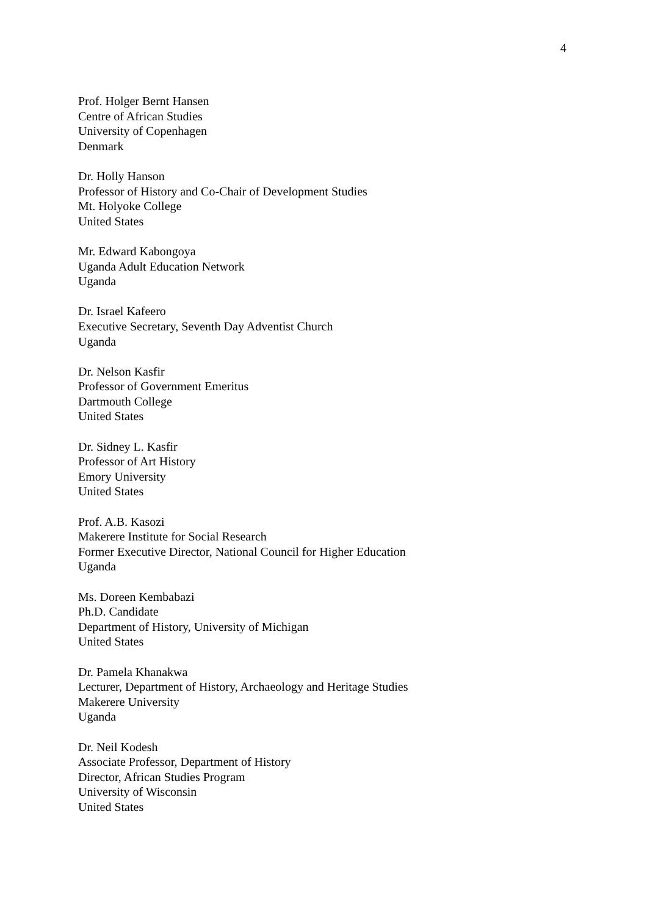4
Prof. Holger Bernt Hansen
Centre of African Studies
University of Copenhagen
Denmark
Dr. Holly Hanson
Professor of History and Co-Chair of Development Studies
Mt. Holyoke College
United States
Mr. Edward Kabongoya
Uganda Adult Education Network
Uganda
Dr. Israel Kafeero
Executive Secretary, Seventh Day Adventist Church
Uganda
Dr. Nelson Kasfir
Professor of Government Emeritus
Dartmouth College
United States
Dr. Sidney L. Kasfir
Professor of Art History
Emory University
United States
Prof. A.B. Kasozi
Makerere Institute for Social Research
Former Executive Director, National Council for Higher Education
Uganda
Ms. Doreen Kembabazi
Ph.D. Candidate
Department of History, University of Michigan
United States
Dr. Pamela Khanakwa
Lecturer, Department of History, Archaeology and Heritage Studies
Makerere University
Uganda
Dr. Neil Kodesh
Associate Professor, Department of History
Director, African Studies Program
University of Wisconsin
United States